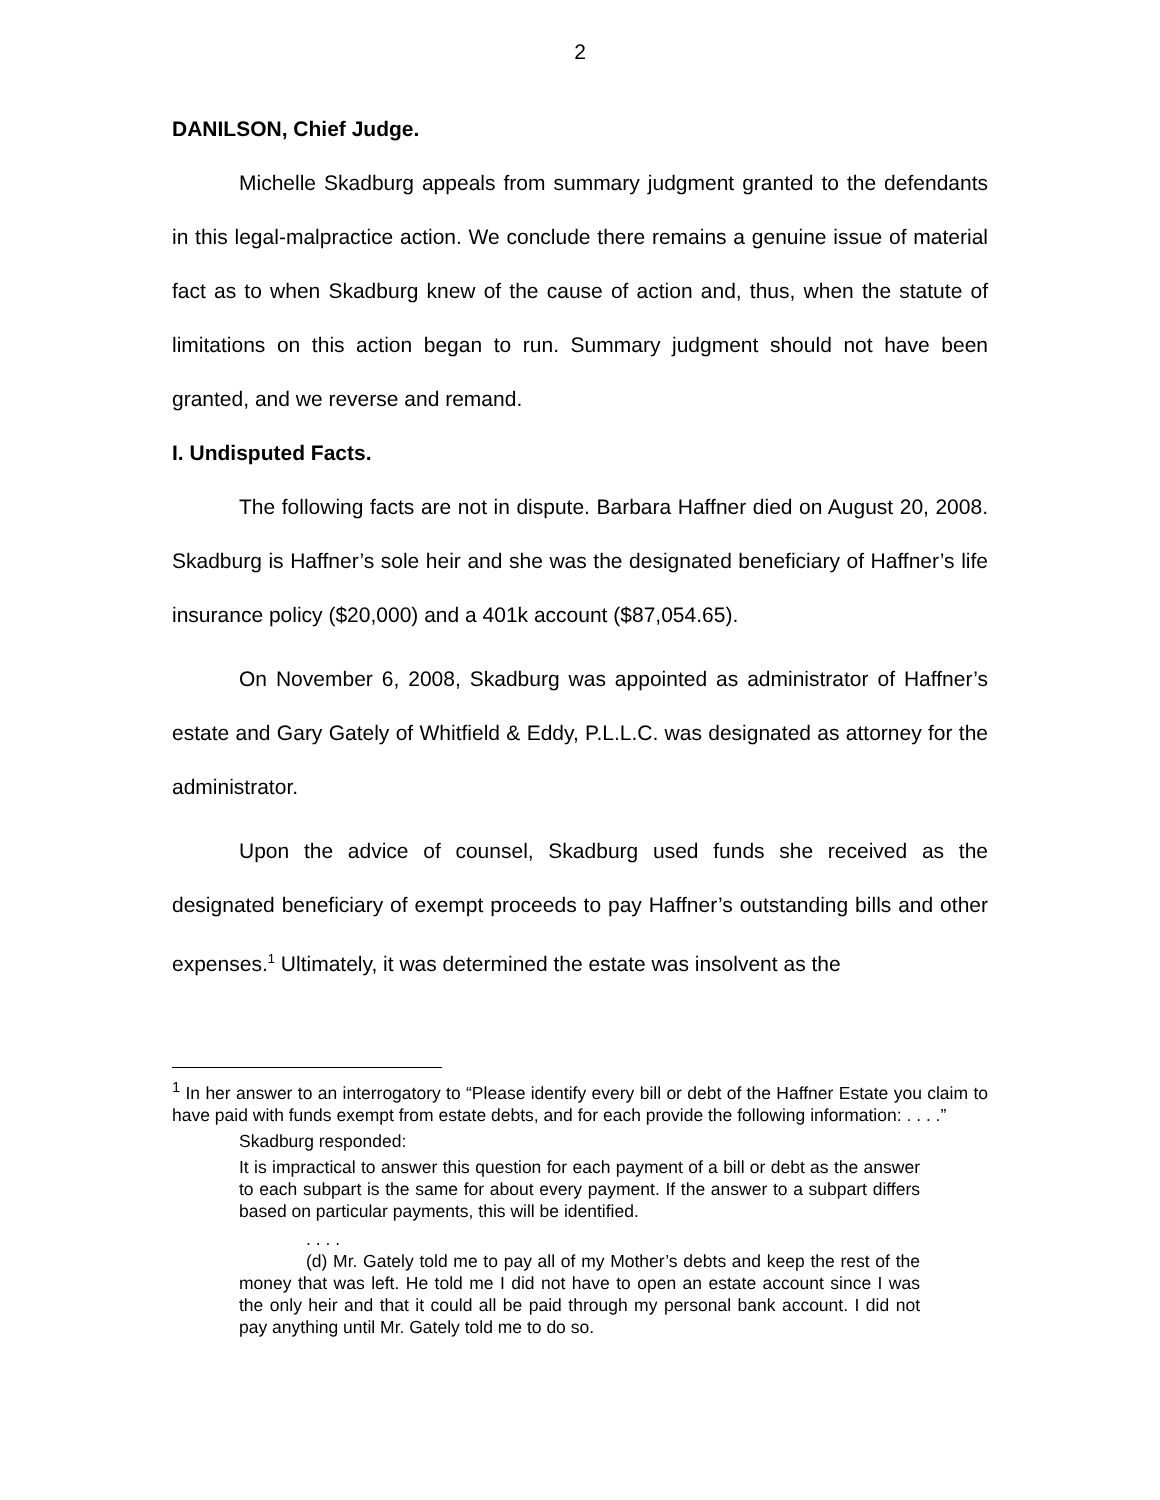2
DANILSON, Chief Judge.
Michelle Skadburg appeals from summary judgment granted to the defendants in this legal-malpractice action. We conclude there remains a genuine issue of material fact as to when Skadburg knew of the cause of action and, thus, when the statute of limitations on this action began to run. Summary judgment should not have been granted, and we reverse and remand.
I. Undisputed Facts.
The following facts are not in dispute. Barbara Haffner died on August 20, 2008. Skadburg is Haffner’s sole heir and she was the designated beneficiary of Haffner’s life insurance policy ($20,000) and a 401k account ($87,054.65).
On November 6, 2008, Skadburg was appointed as administrator of Haffner’s estate and Gary Gately of Whitfield & Eddy, P.L.L.C. was designated as attorney for the administrator.
Upon the advice of counsel, Skadburg used funds she received as the designated beneficiary of exempt proceeds to pay Haffner’s outstanding bills and other expenses.<sup>1</sup> Ultimately, it was determined the estate was insolvent as the
<sup>1</sup> In her answer to an interrogatory to “Please identify every bill or debt of the Haffner Estate you claim to have paid with funds exempt from estate debts, and for each provide the following information: . . . .”
Skadburg responded:
It is impractical to answer this question for each payment of a bill or debt as the answer to each subpart is the same for about every payment. If the answer to a subpart differs based on particular payments, this will be identified.
. . . .
(d) Mr. Gately told me to pay all of my Mother’s debts and keep the rest of the money that was left. He told me I did not have to open an estate account since I was the only heir and that it could all be paid through my personal bank account. I did not pay anything until Mr. Gately told me to do so.